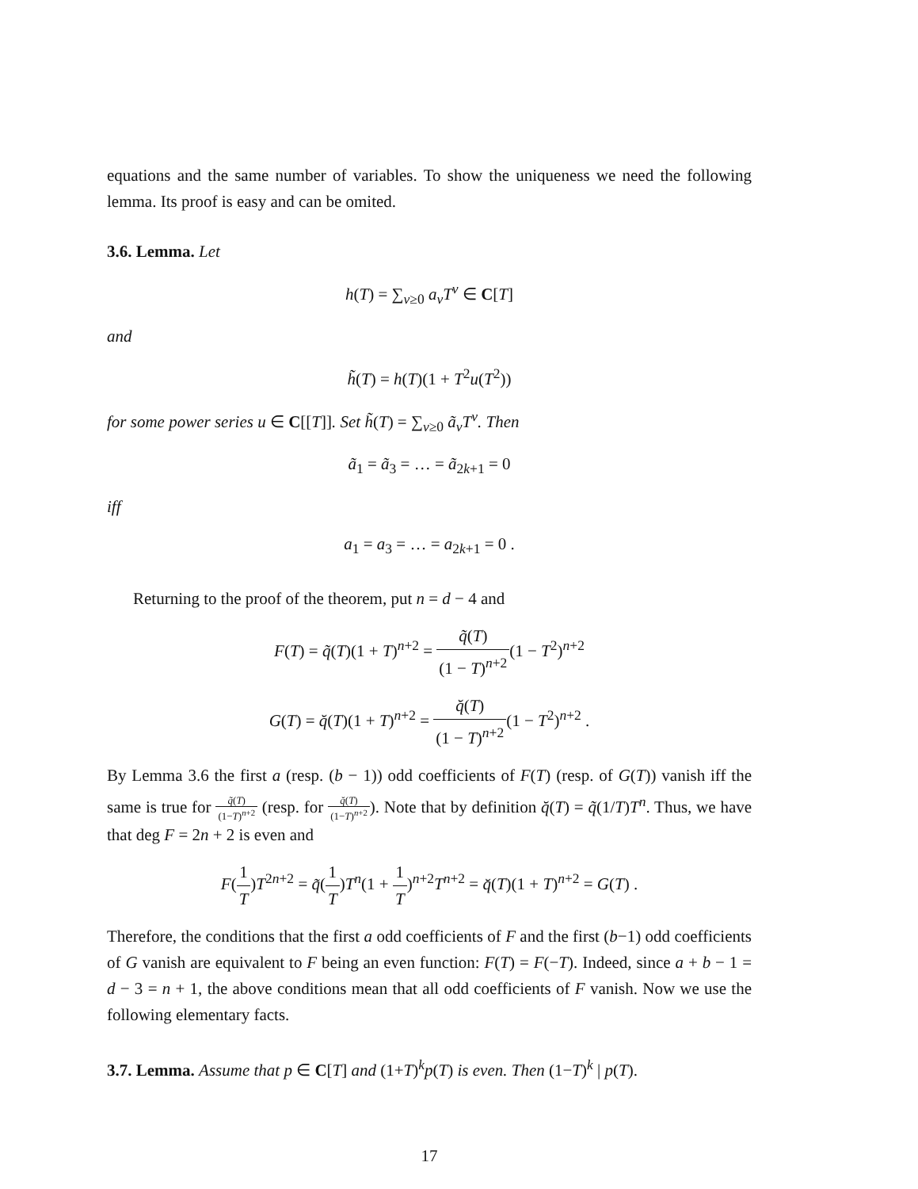equations and the same number of variables. To show the uniqueness we need the following lemma. Its proof is easy and can be omited.
3.6. Lemma. Let
h(T) = ∑<sub>ν≥0</sub> a<sub>ν</sub>T<sup>ν</sup> ∈ C[T]
and
h̃(T) = h(T)(1 + T<sup>2</sup>u(T<sup>2</sup>))
for some power series u ∈ C[[T]]. Set h̃(T) = ∑<sub>ν≥0</sub> ã<sub>ν</sub>T<sup>ν</sup>. Then
ã<sub>1</sub> = ã<sub>3</sub> = … = ã<sub>2k+1</sub> = 0
iff
a<sub>1</sub> = a<sub>3</sub> = … = a<sub>2k+1</sub> = 0 .
Returning to the proof of the theorem, put n = d − 4 and
F(T) = q̃(T)(1 + T)<sup>n+2</sup> = q̃(T) (1 − T)<sup>n+2</sup>(1 − T<sup>2</sup>)<sup>n+2</sup>
G(T) = q̆(T)(1 + T)<sup>n+2</sup> = q̆(T) (1 − T)<sup>n+2</sup>(1 − T<sup>2</sup>)<sup>n+2</sup> .
By Lemma 3.6 the first a (resp. (b − 1)) odd coefficients of F(T) (resp. of G(T)) vanish iff the same is true for q̃(T) (1−T)<sup>n+2</sup> (resp. for q̆(T) (1−T)<sup>n+2</sup>). Note that by definition q̆(T) = q̃(1/T)T<sup>n</sup>. Thus, we have that deg F = 2n + 2 is even and
F(1 T)T<sup>2n+2</sup> = q̃(1 T)T<sup>n</sup>(1 + 1 T)<sup>n+2</sup>T<sup>n+2</sup> = q̆(T)(1 + T)<sup>n+2</sup> = G(T) .
Therefore, the conditions that the first a odd coefficients of F and the first (b−1) odd coefficients of G vanish are equivalent to F being an even function: F(T) = F(−T). Indeed, since a + b − 1 = d − 3 = n + 1, the above conditions mean that all odd coefficients of F vanish. Now we use the following elementary facts.
3.7. Lemma. Assume that p ∈ C[T] and (1+T)<sup>k</sup>p(T) is even. Then (1−T)<sup>k</sup> | p(T).
17